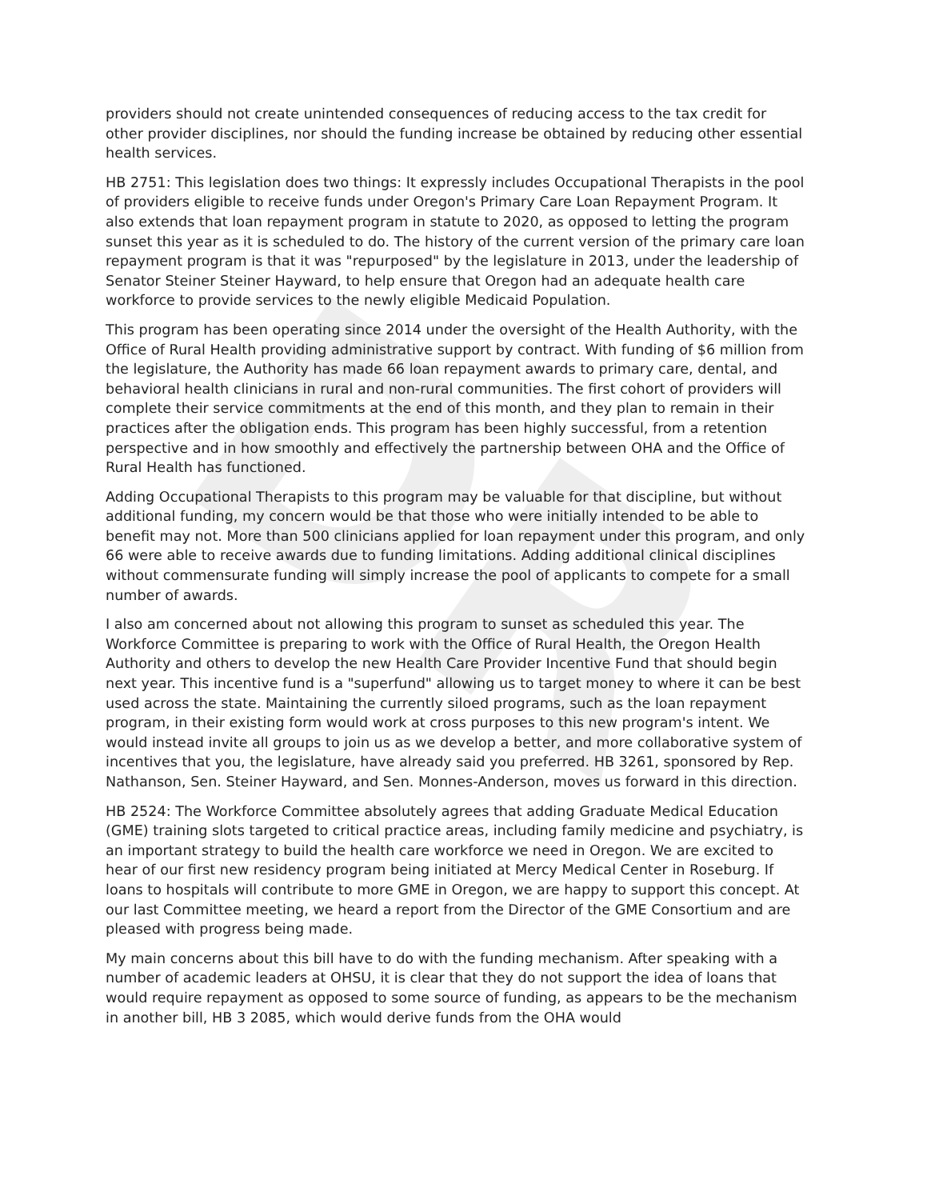DR
providers should not create unintended consequences of reducing access to the tax credit for other provider disciplines, nor should the funding increase be obtained by reducing other essential health services.
HB 2751: This legislation does two things: It expressly includes Occupational Therapists in the pool of providers eligible to receive funds under Oregon's Primary Care Loan Repayment Program. It also extends that loan repayment program in statute to 2020, as opposed to letting the program sunset this year as it is scheduled to do. The history of the current version of the primary care loan repayment program is that it was "repurposed" by the legislature in 2013, under the leadership of Senator Steiner Steiner Hayward, to help ensure that Oregon had an adequate health care workforce to provide services to the newly eligible Medicaid Population.
This program has been operating since 2014 under the oversight of the Health Authority, with the Office of Rural Health providing administrative support by contract. With funding of $6 million from the legislature, the Authority has made 66 loan repayment awards to primary care, dental, and behavioral health clinicians in rural and non-rural communities. The first cohort of providers will complete their service commitments at the end of this month, and they plan to remain in their practices after the obligation ends. This program has been highly successful, from a retention perspective and in how smoothly and effectively the partnership between OHA and the Office of Rural Health has functioned.
Adding Occupational Therapists to this program may be valuable for that discipline, but without additional funding, my concern would be that those who were initially intended to be able to benefit may not. More than 500 clinicians applied for loan repayment under this program, and only 66 were able to receive awards due to funding limitations. Adding additional clinical disciplines without commensurate funding will simply increase the pool of applicants to compete for a small number of awards.
I also am concerned about not allowing this program to sunset as scheduled this year. The Workforce Committee is preparing to work with the Office of Rural Health, the Oregon Health Authority and others to develop the new Health Care Provider Incentive Fund that should begin next year. This incentive fund is a "superfund" allowing us to target money to where it can be best used across the state. Maintaining the currently siloed programs, such as the loan repayment program, in their existing form would work at cross purposes to this new program's intent. We would instead invite all groups to join us as we develop a better, and more collaborative system of incentives that you, the legislature, have already said you preferred. HB 3261, sponsored by Rep. Nathanson, Sen. Steiner Hayward, and Sen. Monnes-Anderson, moves us forward in this direction.
HB 2524: The Workforce Committee absolutely agrees that adding Graduate Medical Education (GME) training slots targeted to critical practice areas, including family medicine and psychiatry, is an important strategy to build the health care workforce we need in Oregon. We are excited to hear of our first new residency program being initiated at Mercy Medical Center in Roseburg. If loans to hospitals will contribute to more GME in Oregon, we are happy to support this concept. At our last Committee meeting, we heard a report from the Director of the GME Consortium and are pleased with progress being made.
My main concerns about this bill have to do with the funding mechanism. After speaking with a number of academic leaders at OHSU, it is clear that they do not support the idea of loans that would require repayment as opposed to some source of funding, as appears to be the mechanism in another bill, HB 3 2085, which would derive funds from the OHA would